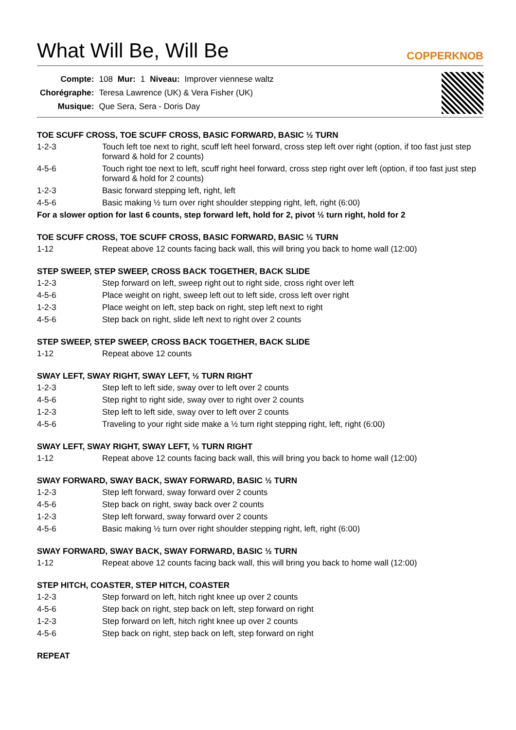What Will Be, Will Be COPPERKNOB
| Compte: | 108 | Mur: | 1 | Niveau: | Improver viennese waltz |
| Chorégraphe: | Teresa Lawrence (UK) & Vera Fisher (UK) | | | | |
| Musique: | Que Sera, Sera - Doris Day | | | | |
TOE SCUFF CROSS, TOE SCUFF CROSS, BASIC FORWARD, BASIC ½ TURN
1-2-3 Touch left toe next to right, scuff left heel forward, cross step left over right (option, if too fast just step forward & hold for 2 counts)
4-5-6 Touch right toe next to left, scuff right heel forward, cross step right over left (option, if too fast just step forward & hold for 2 counts)
1-2-3 Basic forward stepping left, right, left
4-5-6 Basic making ½ turn over right shoulder stepping right, left, right (6:00)
For a slower option for last 6 counts, step forward left, hold for 2, pivot ½ turn right, hold for 2
TOE SCUFF CROSS, TOE SCUFF CROSS, BASIC FORWARD, BASIC ½ TURN
1-12 Repeat above 12 counts facing back wall, this will bring you back to home wall (12:00)
STEP SWEEP, STEP SWEEP, CROSS BACK TOGETHER, BACK SLIDE
1-2-3 Step forward on left, sweep right out to right side, cross right over left
4-5-6 Place weight on right, sweep left out to left side, cross left over right
1-2-3 Place weight on left, step back on right, step left next to right
4-5-6 Step back on right, slide left next to right over 2 counts
STEP SWEEP, STEP SWEEP, CROSS BACK TOGETHER, BACK SLIDE
1-12 Repeat above 12 counts
SWAY LEFT, SWAY RIGHT, SWAY LEFT, ½ TURN RIGHT
1-2-3 Step left to left side, sway over to left over 2 counts
4-5-6 Step right to right side, sway over to right over 2 counts
1-2-3 Step left to left side, sway over to left over 2 counts
4-5-6 Traveling to your right side make a ½ turn right stepping right, left, right (6:00)
SWAY LEFT, SWAY RIGHT, SWAY LEFT, ½ TURN RIGHT
1-12 Repeat above 12 counts facing back wall, this will bring you back to home wall (12:00)
SWAY FORWARD, SWAY BACK, SWAY FORWARD, BASIC ½ TURN
1-2-3 Step left forward, sway forward over 2 counts
4-5-6 Step back on right, sway back over 2 counts
1-2-3 Step left forward, sway forward over 2 counts
4-5-6 Basic making ½ turn over right shoulder stepping right, left, right (6:00)
SWAY FORWARD, SWAY BACK, SWAY FORWARD, BASIC ½ TURN
1-12 Repeat above 12 counts facing back wall, this will bring you back to home wall (12:00)
STEP HITCH, COASTER, STEP HITCH, COASTER
1-2-3 Step forward on left, hitch right knee up over 2 counts
4-5-6 Step back on right, step back on left, step forward on right
1-2-3 Step forward on left, hitch right knee up over 2 counts
4-5-6 Step back on right, step back on left, step forward on right
REPEAT